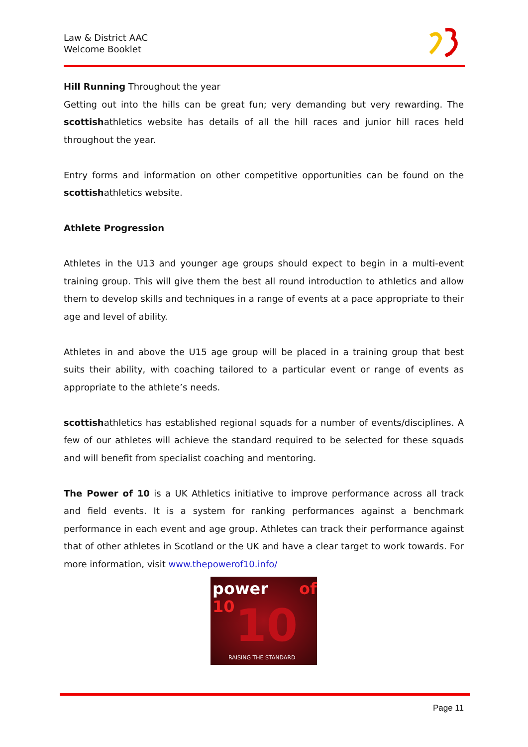Law & District AAC
Welcome Booklet
Hill Running Throughout the year
Getting out into the hills can be great fun; very demanding but very rewarding. The scottishathletics website has details of all the hill races and junior hill races held throughout the year.
Entry forms and information on other competitive opportunities can be found on the scottishathletics website.
Athlete Progression
Athletes in the U13 and younger age groups should expect to begin in a multi-event training group. This will give them the best all round introduction to athletics and allow them to develop skills and techniques in a range of events at a pace appropriate to their age and level of ability.
Athletes in and above the U15 age group will be placed in a training group that best suits their ability, with coaching tailored to a particular event or range of events as appropriate to the athlete’s needs.
scottishathletics has established regional squads for a number of events/disciplines. A few of our athletes will achieve the standard required to be selected for these squads and will benefit from specialist coaching and mentoring.
The Power of 10 is a UK Athletics initiative to improve performance across all track and field events. It is a system for ranking performances against a benchmark performance in each event and age group. Athletes can track their performance against that of other athletes in Scotland or the UK and have a clear target to work towards. For more information, visit www.thepowerof10.info/
power of 10
10
RAISING THE STANDARD
Page 11